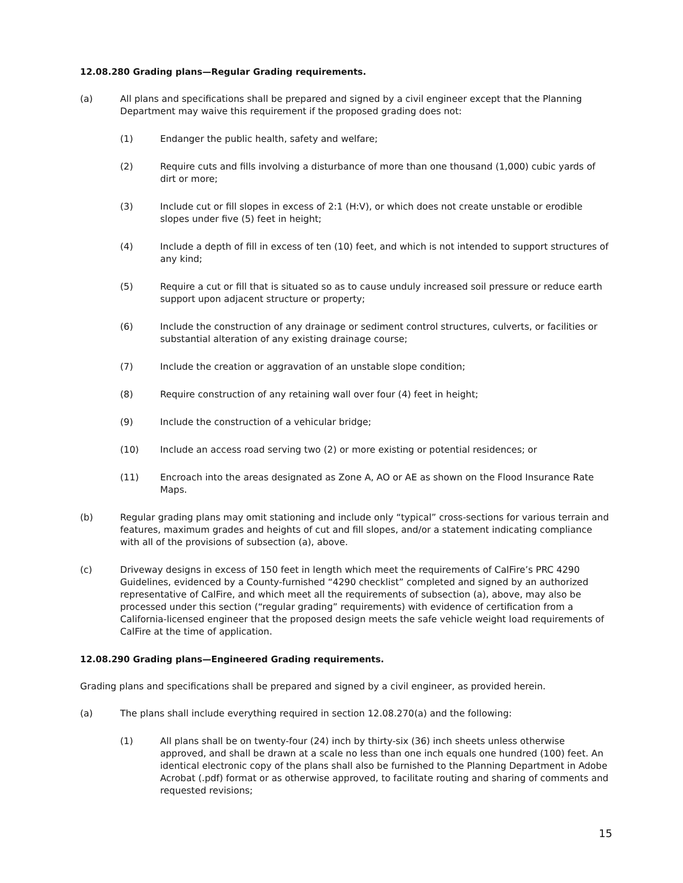12.08.280 Grading plans—Regular Grading requirements.
(a) All plans and specifications shall be prepared and signed by a civil engineer except that the Planning Department may waive this requirement if the proposed grading does not:
(1) Endanger the public health, safety and welfare;
(2) Require cuts and fills involving a disturbance of more than one thousand (1,000) cubic yards of dirt or more;
(3) Include cut or fill slopes in excess of 2:1 (H:V), or which does not create unstable or erodible slopes under five (5) feet in height;
(4) Include a depth of fill in excess of ten (10) feet, and which is not intended to support structures of any kind;
(5) Require a cut or fill that is situated so as to cause unduly increased soil pressure or reduce earth support upon adjacent structure or property;
(6) Include the construction of any drainage or sediment control structures, culverts, or facilities or substantial alteration of any existing drainage course;
(7) Include the creation or aggravation of an unstable slope condition;
(8) Require construction of any retaining wall over four (4) feet in height;
(9) Include the construction of a vehicular bridge;
(10) Include an access road serving two (2) or more existing or potential residences; or
(11) Encroach into the areas designated as Zone A, AO or AE as shown on the Flood Insurance Rate Maps.
(b) Regular grading plans may omit stationing and include only “typical” cross-sections for various terrain and features, maximum grades and heights of cut and fill slopes, and/or a statement indicating compliance with all of the provisions of subsection (a), above.
(c) Driveway designs in excess of 150 feet in length which meet the requirements of CalFire’s PRC 4290 Guidelines, evidenced by a County-furnished “4290 checklist” completed and signed by an authorized representative of CalFire, and which meet all the requirements of subsection (a), above, may also be processed under this section (“regular grading” requirements) with evidence of certification from a California-licensed engineer that the proposed design meets the safe vehicle weight load requirements of CalFire at the time of application.
12.08.290 Grading plans—Engineered Grading requirements.
Grading plans and specifications shall be prepared and signed by a civil engineer, as provided herein.
(a) The plans shall include everything required in section 12.08.270(a) and the following:
(1) All plans shall be on twenty-four (24) inch by thirty-six (36) inch sheets unless otherwise approved, and shall be drawn at a scale no less than one inch equals one hundred (100) feet. An identical electronic copy of the plans shall also be furnished to the Planning Department in Adobe Acrobat (.pdf) format or as otherwise approved, to facilitate routing and sharing of comments and requested revisions;
15